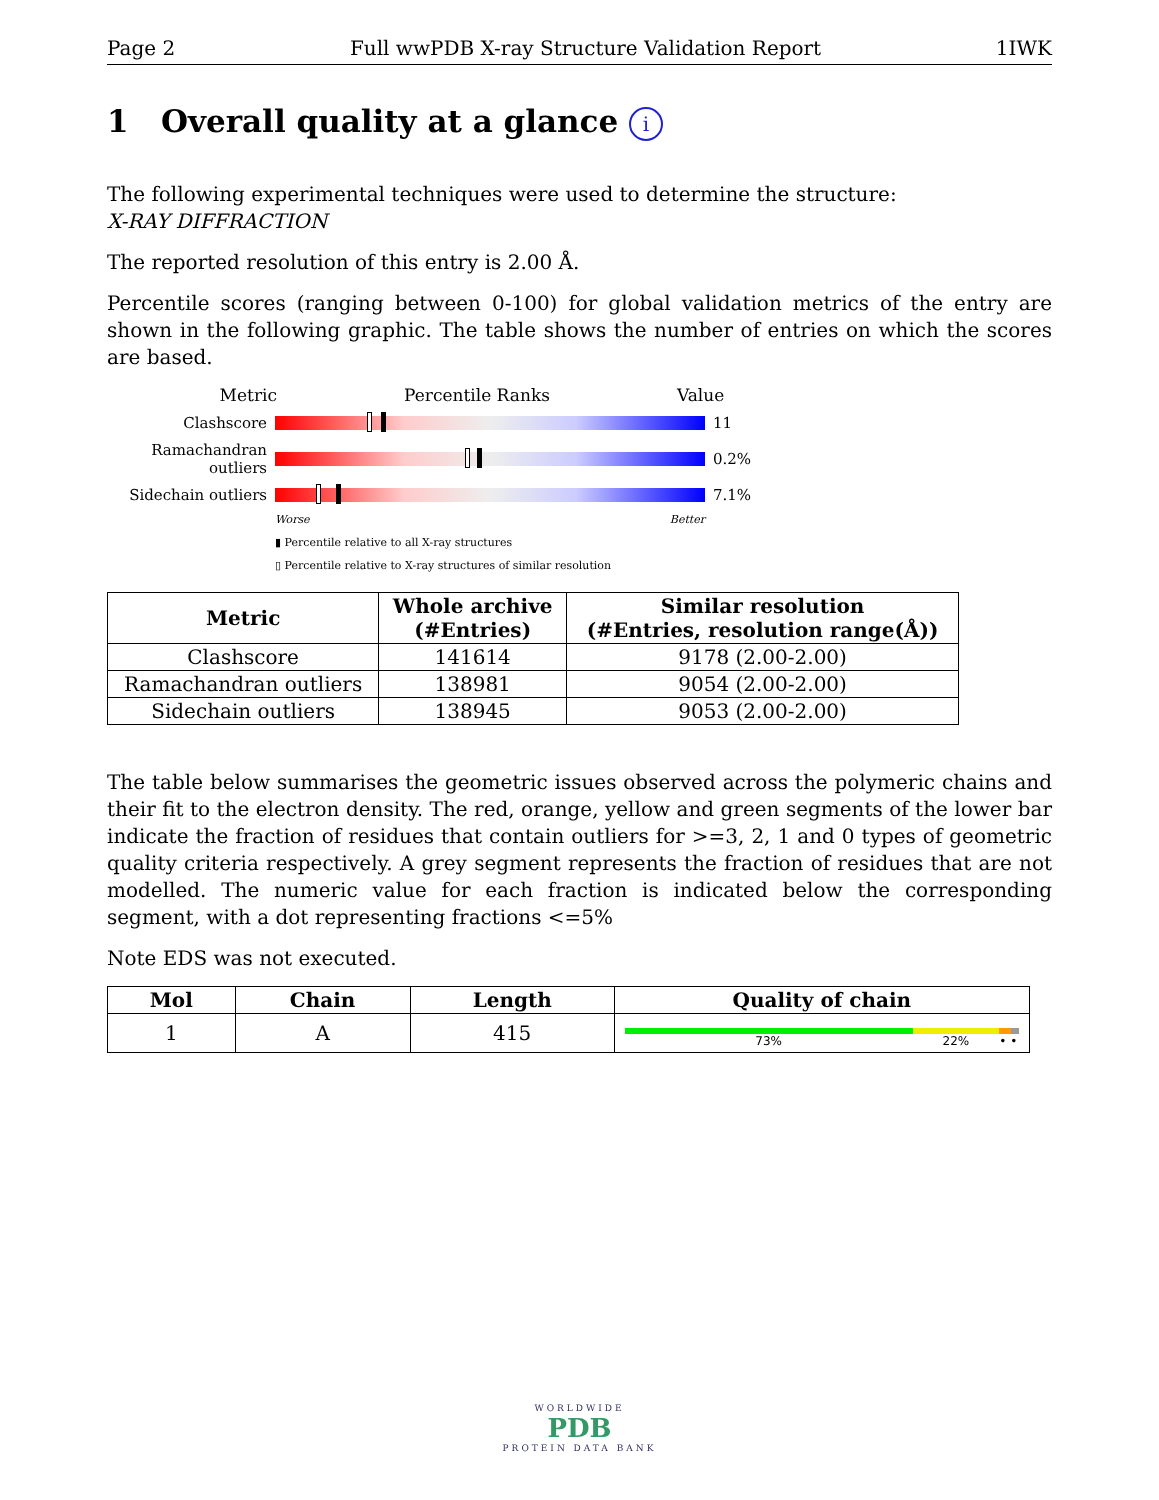Page 2 Full wwPDB X-ray Structure Validation Report 1IWK
1 Overall quality at a glance i
The following experimental techniques were used to determine the structure:
X-RAY DIFFRACTION
The reported resolution of this entry is 2.00 Å.
Percentile scores (ranging between 0-100) for global validation metrics of the entry are shown in the following graphic. The table shows the number of entries on which the scores are based.
Metric Percentile Ranks Value
Clashscore 11
Ramachandran outliers
0.2%
Sidechain outliers
7.1%
Worse Better
▮ Percentile relative to all X-ray structures
▯ Percentile relative to X-ray structures of similar resolution
| Metric | Whole archive (#Entries) | Similar resolution (#Entries, resolution range(Å)) |
| --- | --- | --- |
| Clashscore | 141614 | 9178 (2.00-2.00) |
| Ramachandran outliers | 138981 | 9054 (2.00-2.00) |
| Sidechain outliers | 138945 | 9053 (2.00-2.00) |
The table below summarises the geometric issues observed across the polymeric chains and their fit to the electron density. The red, orange, yellow and green segments of the lower bar indicate the fraction of residues that contain outliers for >=3, 2, 1 and 0 types of geometric quality criteria respectively. A grey segment represents the fraction of residues that are not modelled. The numeric value for each fraction is indicated below the corresponding segment, with a dot representing fractions <=5%
Note EDS was not executed.
| Mol | Chain | Length | Quality of chain |
| --- | --- | --- | --- |
| 1 | A | 415 | 73% 22% • • |
WORLDWIDE
PDB
PROTEIN DATA BANK